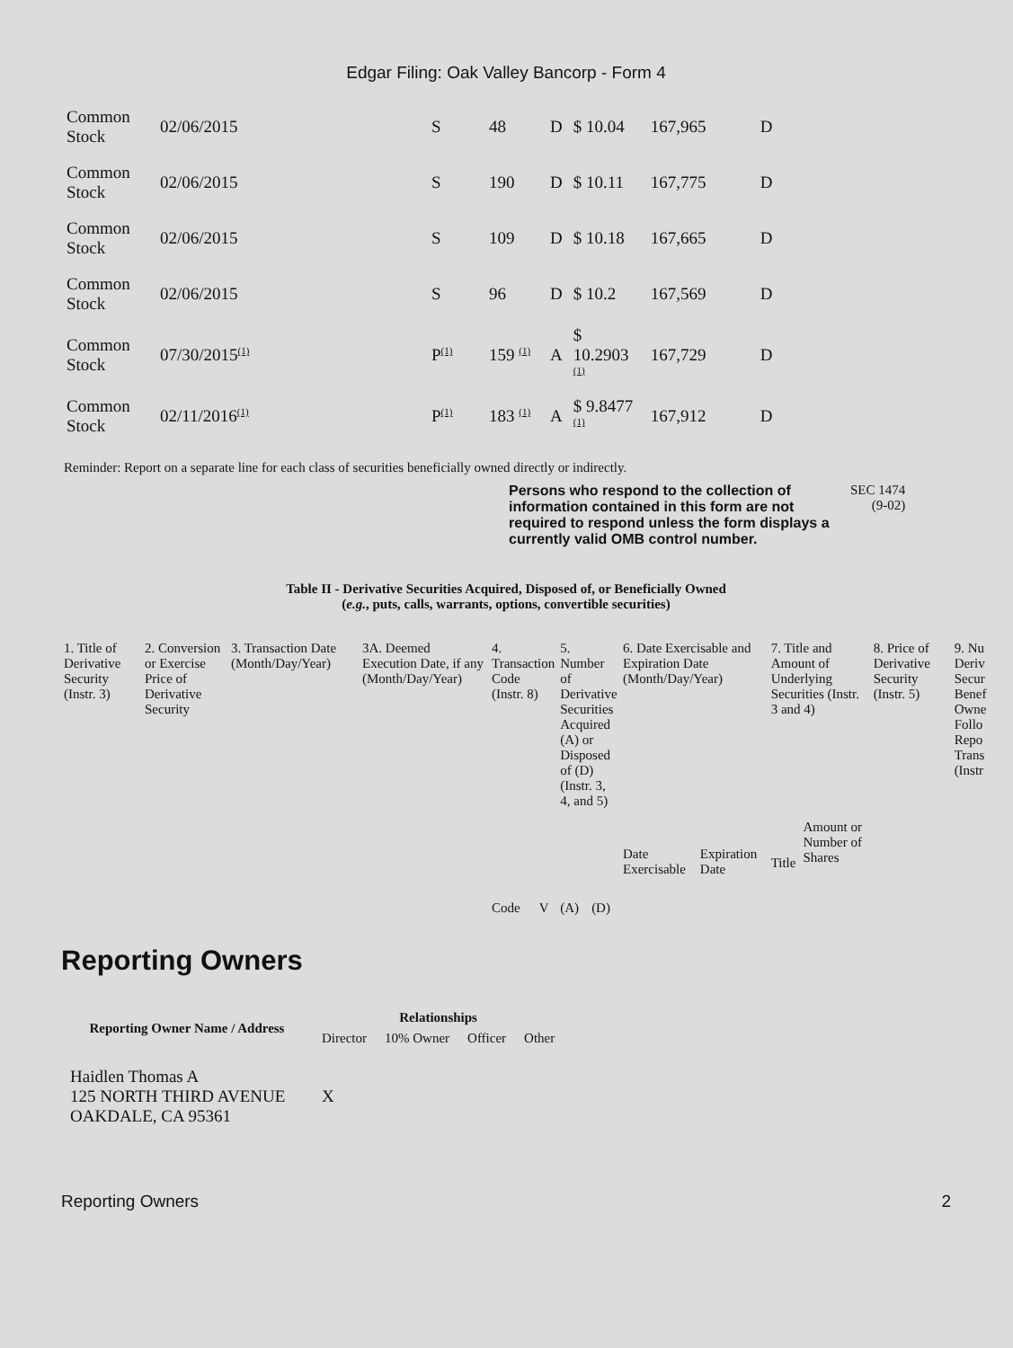Edgar Filing: Oak Valley Bancorp - Form 4
| Common Stock | 02/06/2015 | S | 48 | D | $ 10.04 | 167,965 | D |
| Common Stock | 02/06/2015 | S | 190 | D | $ 10.11 | 167,775 | D |
| Common Stock | 02/06/2015 | S | 109 | D | $ 10.18 | 167,665 | D |
| Common Stock | 02/06/2015 | S | 96 | D | $ 10.2 | 167,569 | D |
| Common Stock | 07/30/2015<sup>(1)</sup> | P<sup>(1)</sup> | 159 <sup>(1)</sup> | A | $ 10.2903 <sup>(1)</sup> | 167,729 | D |
| Common Stock | 02/11/2016<sup>(1)</sup> | P<sup>(1)</sup> | 183 <sup>(1)</sup> | A | $ 9.8477 <sup>(1)</sup> | 167,912 | D |
Reminder: Report on a separate line for each class of securities beneficially owned directly or indirectly.
Persons who respond to the collection of information contained in this form are not required to respond unless the form displays a currently valid OMB control number. SEC 1474
(9-02)
Table II - Derivative Securities Acquired, Disposed of, or Beneficially Owned
(e.g., puts, calls, warrants, options, convertible securities)
| 1. Title of Derivative Security (Instr. 3) | 2. Conversion or Exercise Price of Derivative Security | 3. Transaction Date (Month/Day/Year) | 3A. Deemed Execution Date, if any (Month/Day/Year) | 4. Transaction Code (Instr. 8) | | 5. Number of Derivative Securities Acquired (A) or Disposed of (D) (Instr. 3, 4, and 5) | | 6. Date Exercisable and Expiration Date (Month/Day/Year) | | 7. Title and Amount of Underlying Securities (Instr. 3 and 4) | | 8. Price of Derivative Security (Instr. 5) | 9. Nu Deriv Secur Benef Owne Follo Repo Trans (Instr |
| | | | | Code | V | (A) | (D) | Date Exercisable | Expiration Date | Title | Amount or Number of Shares | | |
Reporting Owners
| Reporting Owner Name / Address | Relationships | | | |
| --- | --- | --- | --- | --- |
| | Director | 10% Owner | Officer | Other |
| Haidlen Thomas A 125 NORTH THIRD AVENUE OAKDALE, CA 95361 | X | | | |
Reporting Owners 2